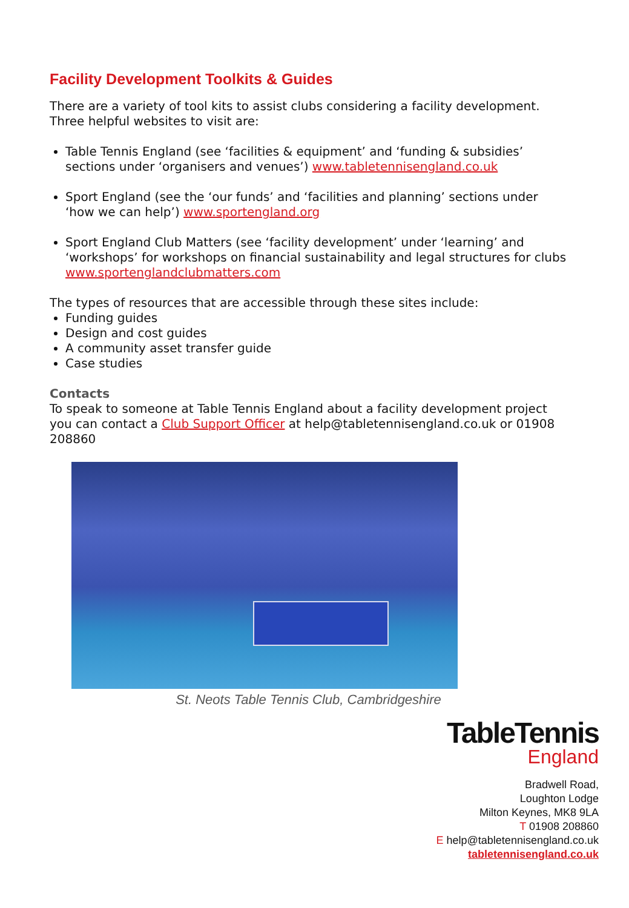Facility Development Toolkits & Guides
There are a variety of tool kits to assist clubs considering a facility development. Three helpful websites to visit are:
Table Tennis England (see ‘facilities & equipment’ and ‘funding & subsidies’ sections under ‘organisers and venues’) www.tabletennisengland.co.uk
Sport England (see the ‘our funds’ and ‘facilities and planning’ sections under ‘how we can help’) www.sportengland.org
Sport England Club Matters (see ‘facility development’ under ‘learning’ and ‘workshops’ for workshops on financial sustainability and legal structures for clubs www.sportenglandclubmatters.com
The types of resources that are accessible through these sites include:
Funding guides
Design and cost guides
A community asset transfer guide
Case studies
Contacts
To speak to someone at Table Tennis England about a facility development project you can contact a Club Support Officer at help@tabletennisengland.co.uk or 01908 208860
St. Neots Table Tennis Club, Cambridgeshire
TableTennis
England
Bradwell Road,
Loughton Lodge
Milton Keynes, MK8 9LA
T 01908 208860
E help@tabletennisengland.co.uk
tabletennisengland.co.uk